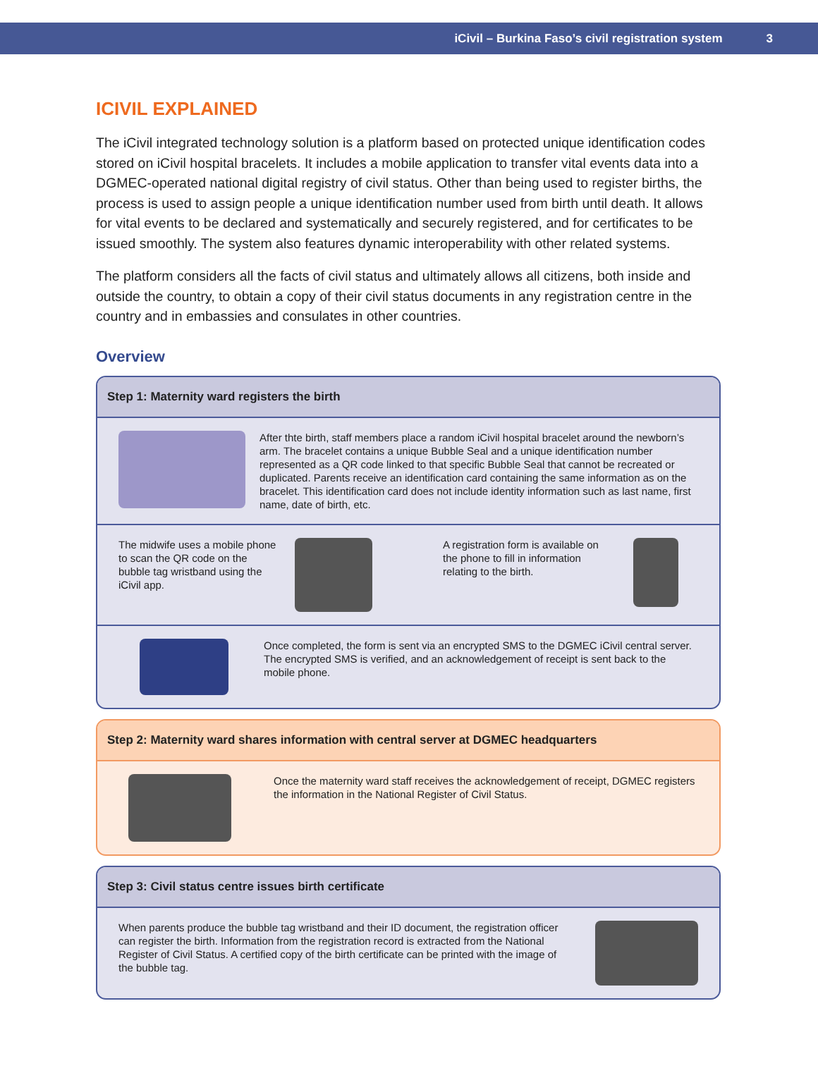iCivil – Burkina Faso’s civil registration system 3
ICIVIL EXPLAINED
The iCivil integrated technology solution is a platform based on protected unique identification codes stored on iCivil hospital bracelets. It includes a mobile application to transfer vital events data into a DGMEC-operated national digital registry of civil status. Other than being used to register births, the process is used to assign people a unique identification number used from birth until death. It allows for vital events to be declared and systematically and securely registered, and for certificates to be issued smoothly. The system also features dynamic interoperability with other related systems.
The platform considers all the facts of civil status and ultimately allows all citizens, both inside and outside the country, to obtain a copy of their civil status documents in any registration centre in the country and in embassies and consulates in other countries.
Overview
Step 1: Maternity ward registers the birth
After thte birth, staff members place a random iCivil hospital bracelet around the newborn’s arm. The bracelet contains a unique Bubble Seal and a unique identification number represented as a QR code linked to that specific Bubble Seal that cannot be recreated or duplicated. Parents receive an identification card containing the same information as on the bracelet. This identification card does not include identity information such as last name, first name, date of birth, etc.
The midwife uses a mobile phone to scan the QR code on the bubble tag wristband using the iCivil app.
A registration form is available on the phone to fill in information relating to the birth.
Once completed, the form is sent via an encrypted SMS to the DGMEC iCivil central server. The encrypted SMS is verified, and an acknowledgement of receipt is sent back to the mobile phone.
Step 2: Maternity ward shares information with central server at DGMEC headquarters
Once the maternity ward staff receives the acknowledgement of receipt, DGMEC registers the information in the National Register of Civil Status.
Step 3: Civil status centre issues birth certificate
When parents produce the bubble tag wristband and their ID document, the registration officer can register the birth. Information from the registration record is extracted from the National Register of Civil Status. A certified copy of the birth certificate can be printed with the image of the bubble tag.